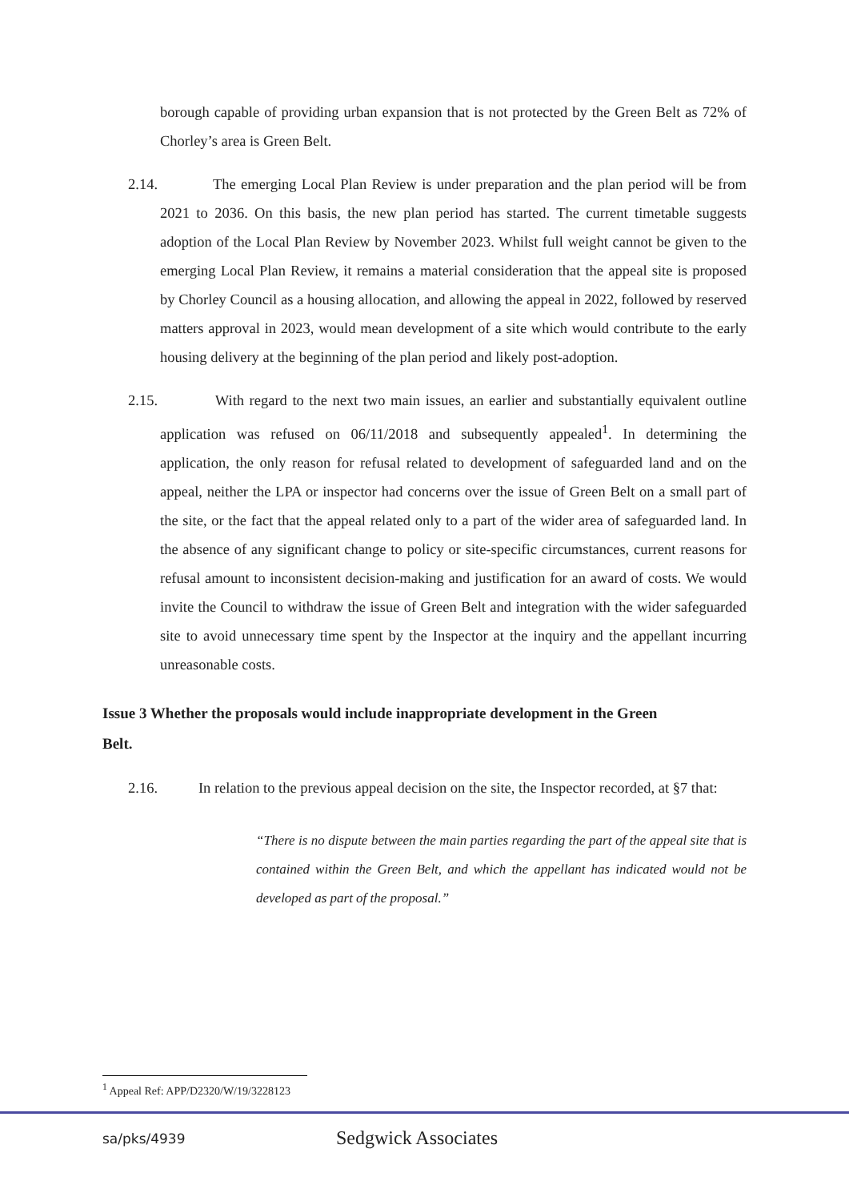borough capable of providing urban expansion that is not protected by the Green Belt as 72% of Chorley’s area is Green Belt.
2.14. The emerging Local Plan Review is under preparation and the plan period will be from 2021 to 2036. On this basis, the new plan period has started. The current timetable suggests adoption of the Local Plan Review by November 2023. Whilst full weight cannot be given to the emerging Local Plan Review, it remains a material consideration that the appeal site is proposed by Chorley Council as a housing allocation, and allowing the appeal in 2022, followed by reserved matters approval in 2023, would mean development of a site which would contribute to the early housing delivery at the beginning of the plan period and likely post-adoption.
2.15. With regard to the next two main issues, an earlier and substantially equivalent outline application was refused on 06/11/2018 and subsequently appealed<sup>1</sup>. In determining the application, the only reason for refusal related to development of safeguarded land and on the appeal, neither the LPA or inspector had concerns over the issue of Green Belt on a small part of the site, or the fact that the appeal related only to a part of the wider area of safeguarded land. In the absence of any significant change to policy or site-specific circumstances, current reasons for refusal amount to inconsistent decision-making and justification for an award of costs. We would invite the Council to withdraw the issue of Green Belt and integration with the wider safeguarded site to avoid unnecessary time spent by the Inspector at the inquiry and the appellant incurring unreasonable costs.
Issue 3 Whether the proposals would include inappropriate development in the Green Belt.
2.16. In relation to the previous appeal decision on the site, the Inspector recorded, at §7 that:
“There is no dispute between the main parties regarding the part of the appeal site that is contained within the Green Belt, and which the appellant has indicated would not be developed as part of the proposal.”
<sup>1</sup> Appeal Ref: APP/D2320/W/19/3228123
sa/pks/4939 Sedgwick Associates